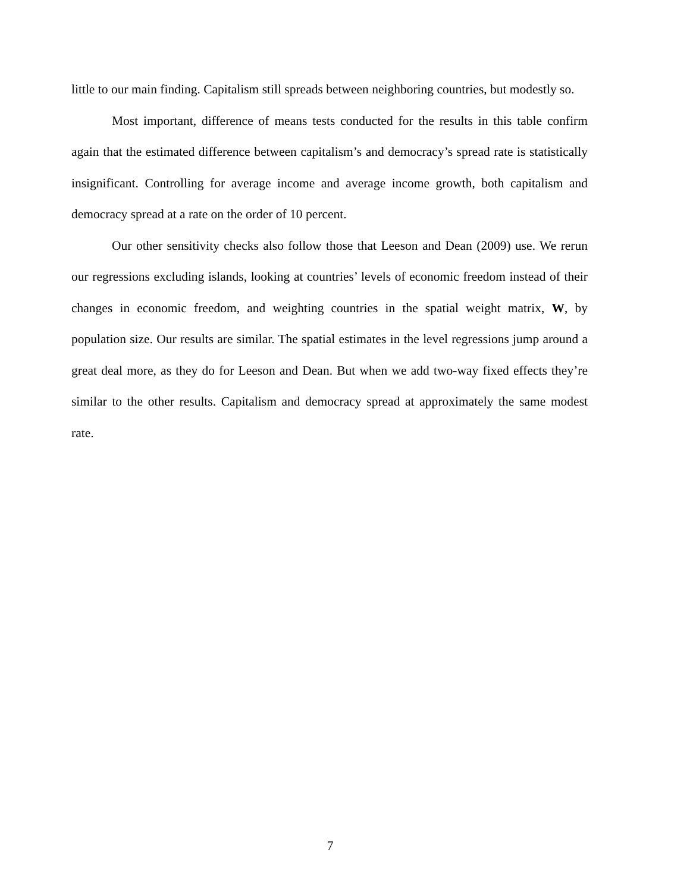little to our main finding. Capitalism still spreads between neighboring countries, but modestly so.
Most important, difference of means tests conducted for the results in this table confirm again that the estimated difference between capitalism’s and democracy’s spread rate is statistically insignificant. Controlling for average income and average income growth, both capitalism and democracy spread at a rate on the order of 10 percent.
Our other sensitivity checks also follow those that Leeson and Dean (2009) use. We rerun our regressions excluding islands, looking at countries’ levels of economic freedom instead of their changes in economic freedom, and weighting countries in the spatial weight matrix, W, by population size. Our results are similar. The spatial estimates in the level regressions jump around a great deal more, as they do for Leeson and Dean. But when we add two-way fixed effects they’re similar to the other results. Capitalism and democracy spread at approximately the same modest rate.
7